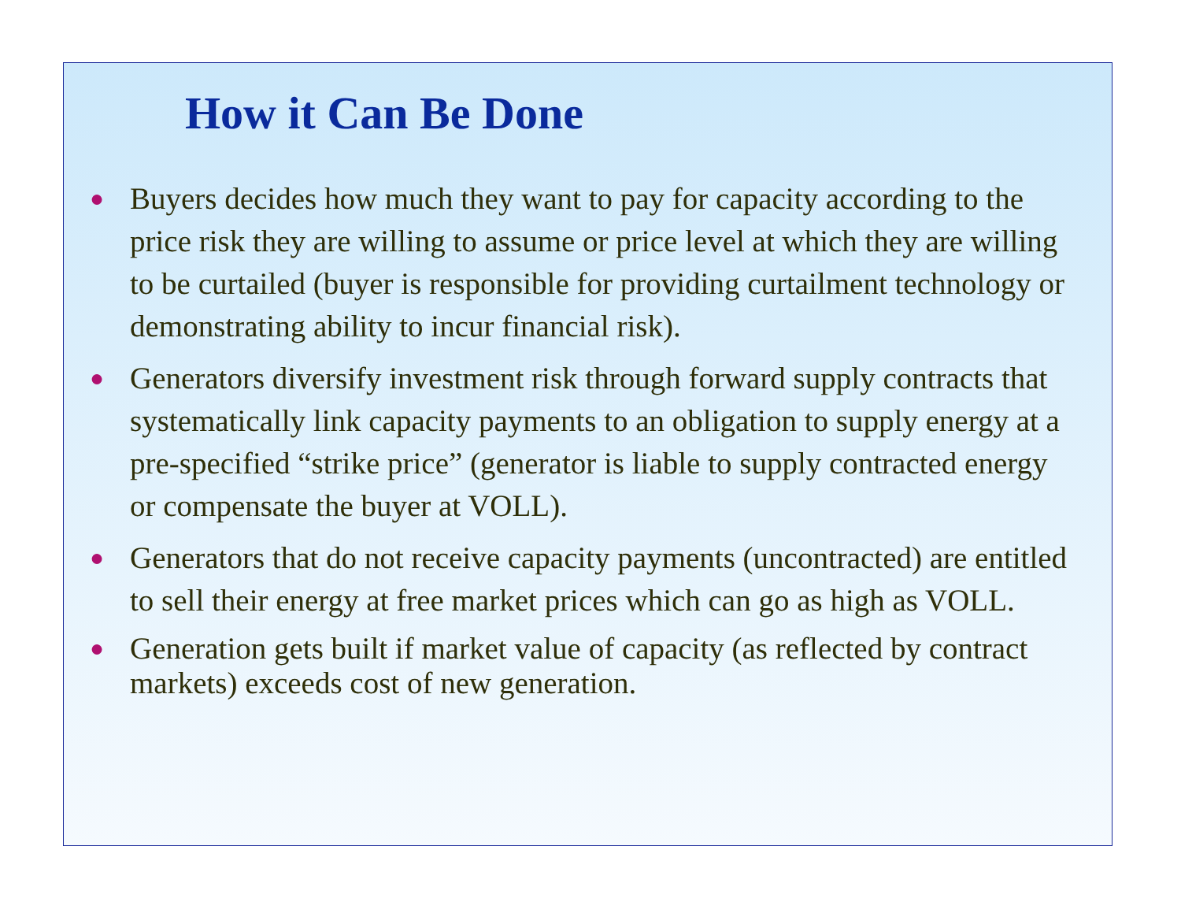How it Can Be Done
● Buyers decides how much they want to pay for capacity according to the price risk they are willing to assume or price level at which they are willing to be curtailed (buyer is responsible for providing curtailment technology or demonstrating ability to incur financial risk).
● Generators diversify investment risk through forward supply contracts that systematically link capacity payments to an obligation to supply energy at a pre-specified “strike price” (generator is liable to supply contracted energy or compensate the buyer at VOLL).
● Generators that do not receive capacity payments (uncontracted) are entitled to sell their energy at free market prices which can go as high as VOLL.
● Generation gets built if market value of capacity (as reflected by contract markets) exceeds cost of new generation.